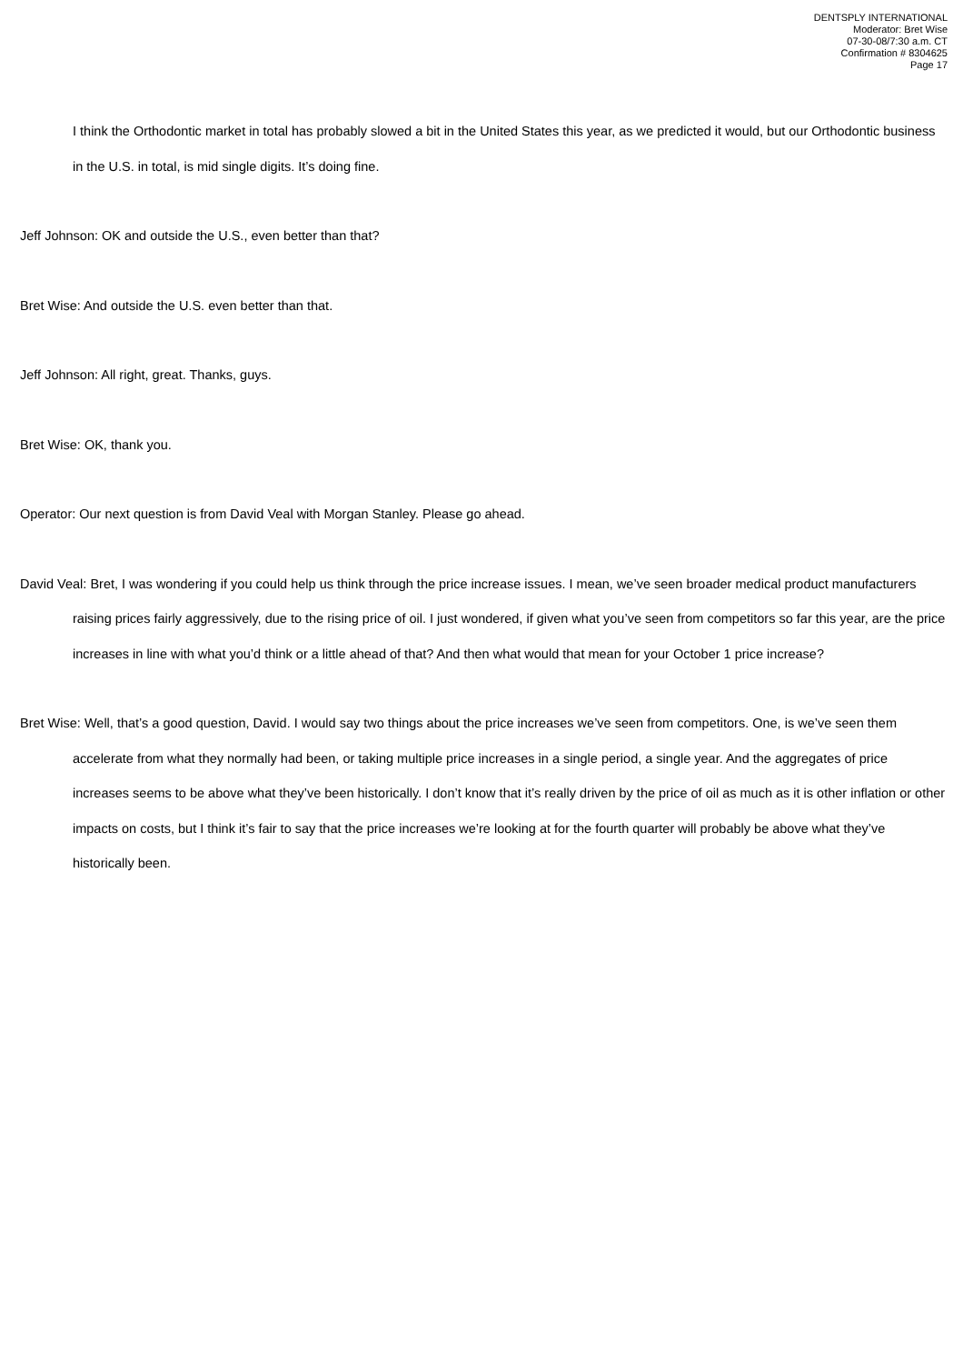DENTSPLY INTERNATIONAL
Moderator: Bret Wise
07-30-08/7:30 a.m. CT
Confirmation # 8304625
Page 17
I think the Orthodontic market in total has probably slowed a bit in the United States this year, as we predicted it would, but our Orthodontic business in the U.S. in total, is mid single digits. It’s doing fine.
Jeff Johnson: OK and outside the U.S., even better than that?
Bret Wise: And outside the U.S. even better than that.
Jeff Johnson: All right, great. Thanks, guys.
Bret Wise: OK, thank you.
Operator: Our next question is from David Veal with Morgan Stanley. Please go ahead.
David Veal: Bret, I was wondering if you could help us think through the price increase issues. I mean, we’ve seen broader medical product manufacturers raising prices fairly aggressively, due to the rising price of oil. I just wondered, if given what you’ve seen from competitors so far this year, are the price increases in line with what you’d think or a little ahead of that? And then what would that mean for your October 1 price increase?
Bret Wise: Well, that’s a good question, David. I would say two things about the price increases we’ve seen from competitors. One, is we’ve seen them accelerate from what they normally had been, or taking multiple price increases in a single period, a single year. And the aggregates of price increases seems to be above what they’ve been historically. I don’t know that it’s really driven by the price of oil as much as it is other inflation or other impacts on costs, but I think it’s fair to say that the price increases we’re looking at for the fourth quarter will probably be above what they’ve historically been.